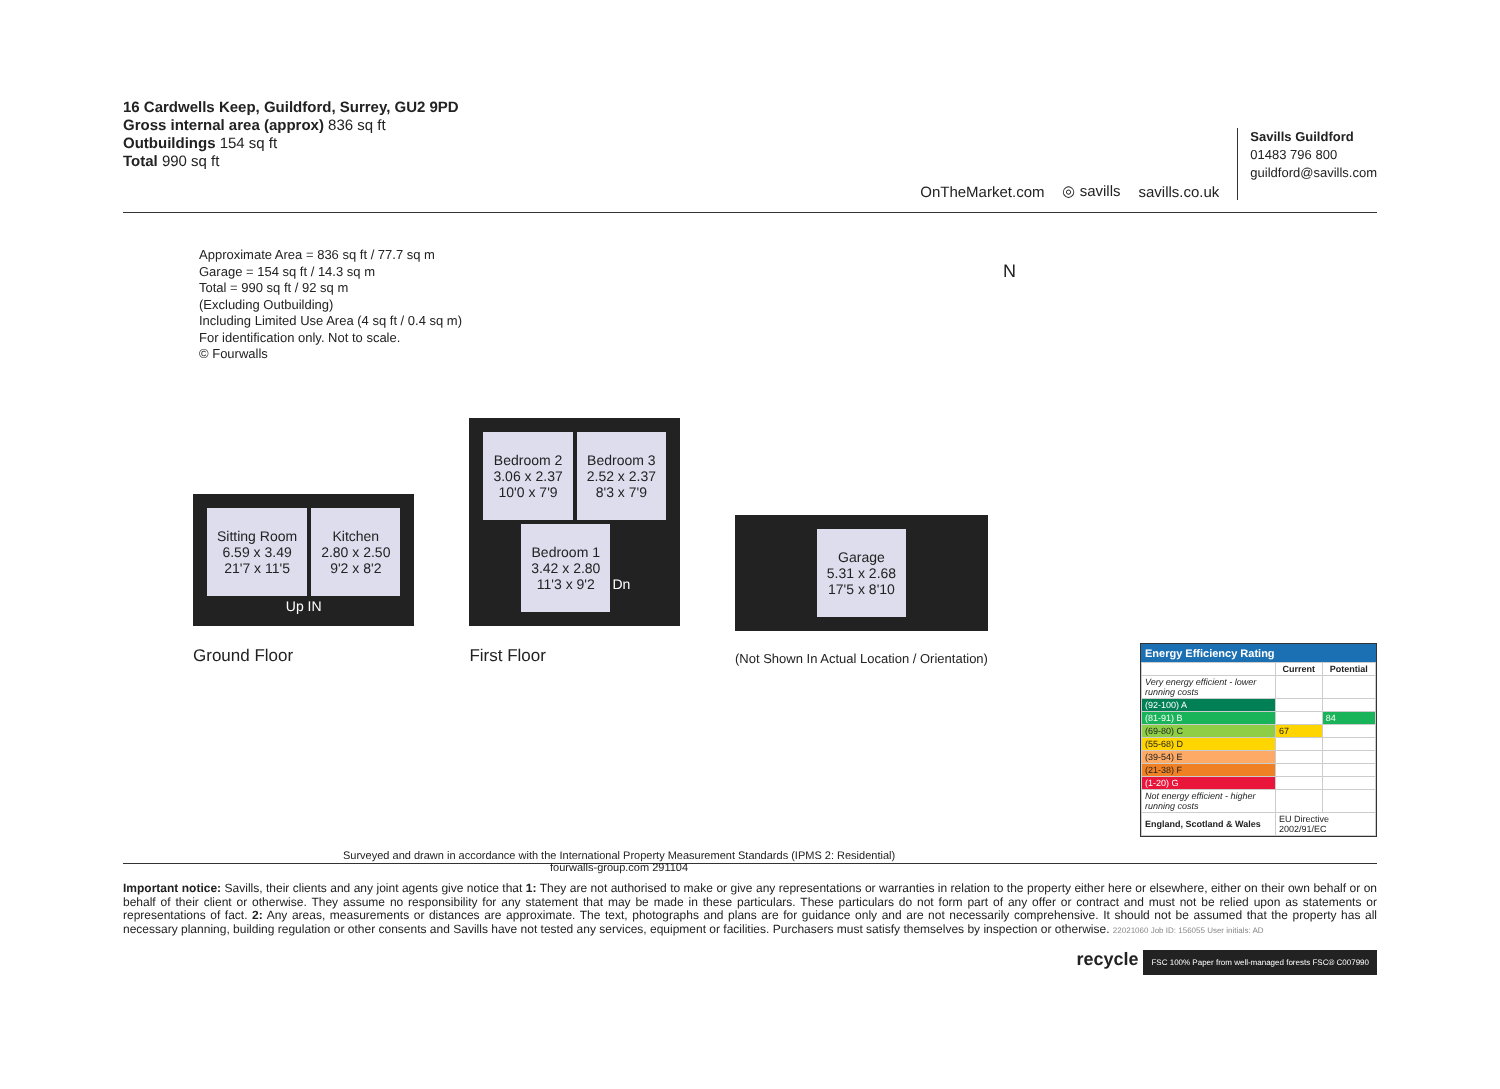16 Cardwells Keep, Guildford, Surrey, GU2 9PD
Gross internal area (approx) 836 sq ft
Outbuildings 154 sq ft
Total 990 sq ft
OnTheMarket.com ◎ savills savills.co.uk
Savills Guildford
01483 796 800
guildford@savills.com
Approximate Area = 836 sq ft / 77.7 sq m
Garage = 154 sq ft / 14.3 sq m
Total = 990 sq ft / 92 sq m
(Excluding Outbuilding)
Including Limited Use Area (4 sq ft / 0.4 sq m)
For identification only. Not to scale.
© Fourwalls
N
Sitting Room
6.59 x 3.49
21'7 x 11'5 Kitchen
2.80 x 2.50
9'2 x 8'2
Up IN
Ground Floor
Bedroom 2
3.06 x 2.37
10'0 x 7'9 Bedroom 3
2.52 x 2.37
8'3 x 7'9
Bedroom 1
3.42 x 2.80
11'3 x 9'2 Dn
First Floor
Garage
5.31 x 2.68
17'5 x 8'10
(Not Shown In Actual Location / Orientation)
Energy Efficiency Rating
| | Current | Potential |
| --- | --- | --- |
| Very energy efficient - lower running costs | | |
| (92-100) A | | |
| (81-91) B | | 84 |
| (69-80) C | 67 | |
| (55-68) D | | |
| (39-54) E | | |
| (21-38) F | | |
| (1-20) G | | |
| Not energy efficient - higher running costs | | |
| England, Scotland & Wales | EU Directive 2002/91/EC | |
Surveyed and drawn in accordance with the International Property Measurement Standards (IPMS 2: Residential)
fourwalls-group.com 291104
Important notice: Savills, their clients and any joint agents give notice that 1: They are not authorised to make or give any representations or warranties in relation to the property either here or elsewhere, either on their own behalf or on behalf of their client or otherwise. They assume no responsibility for any statement that may be made in these particulars. These particulars do not form part of any offer or contract and must not be relied upon as statements or representations of fact. 2: Any areas, measurements or distances are approximate. The text, photographs and plans are for guidance only and are not necessarily comprehensive. It should not be assumed that the property has all necessary planning, building regulation or other consents and Savills have not tested any services, equipment or facilities. Purchasers must satisfy themselves by inspection or otherwise. 22021060 Job ID: 156055 User initials: AD
recycle FSC 100% Paper from well-managed forests FSC® C007990